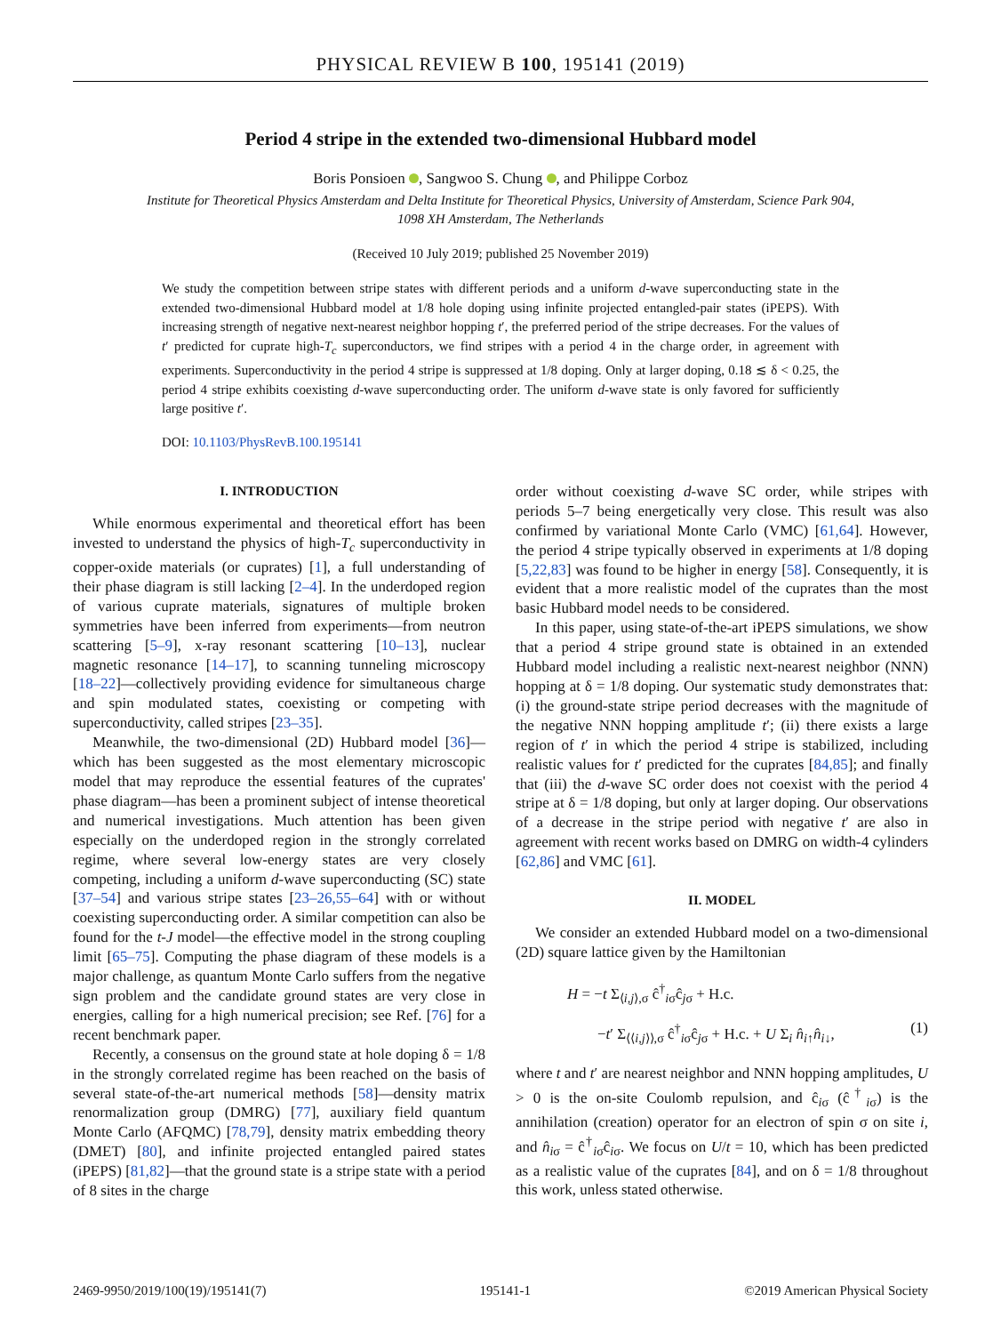PHYSICAL REVIEW B 100, 195141 (2019)
Period 4 stripe in the extended two-dimensional Hubbard model
Boris Ponsioen , Sangwoo S. Chung , and Philippe Corboz
Institute for Theoretical Physics Amsterdam and Delta Institute for Theoretical Physics, University of Amsterdam, Science Park 904,
1098 XH Amsterdam, The Netherlands
(Received 10 July 2019; published 25 November 2019)
We study the competition between stripe states with different periods and a uniform d-wave superconducting state in the extended two-dimensional Hubbard model at 1/8 hole doping using infinite projected entangled-pair states (iPEPS). With increasing strength of negative next-nearest neighbor hopping t′, the preferred period of the stripe decreases. For the values of t′ predicted for cuprate high-T<sub>c</sub> superconductors, we find stripes with a period 4 in the charge order, in agreement with experiments. Superconductivity in the period 4 stripe is suppressed at 1/8 doping. Only at larger doping, 0.18 ≲ δ < 0.25, the period 4 stripe exhibits coexisting d-wave superconducting order. The uniform d-wave state is only favored for sufficiently large positive t′.
DOI: 10.1103/PhysRevB.100.195141
I. INTRODUCTION
While enormous experimental and theoretical effort has been invested to understand the physics of high-T<sub>c</sub> superconductivity in copper-oxide materials (or cuprates) [1], a full understanding of their phase diagram is still lacking [2–4]. In the underdoped region of various cuprate materials, signatures of multiple broken symmetries have been inferred from experiments—from neutron scattering [5–9], x-ray resonant scattering [10–13], nuclear magnetic resonance [14–17], to scanning tunneling microscopy [18–22]—collectively providing evidence for simultaneous charge and spin modulated states, coexisting or competing with superconductivity, called stripes [23–35].
Meanwhile, the two-dimensional (2D) Hubbard model [36]—which has been suggested as the most elementary microscopic model that may reproduce the essential features of the cuprates' phase diagram—has been a prominent subject of intense theoretical and numerical investigations. Much attention has been given especially on the underdoped region in the strongly correlated regime, where several low-energy states are very closely competing, including a uniform d-wave superconducting (SC) state [37–54] and various stripe states [23–26,55–64] with or without coexisting superconducting order. A similar competition can also be found for the t-J model—the effective model in the strong coupling limit [65–75]. Computing the phase diagram of these models is a major challenge, as quantum Monte Carlo suffers from the negative sign problem and the candidate ground states are very close in energies, calling for a high numerical precision; see Ref. [76] for a recent benchmark paper.
Recently, a consensus on the ground state at hole doping δ = 1/8 in the strongly correlated regime has been reached on the basis of several state-of-the-art numerical methods [58]—density matrix renormalization group (DMRG) [77], auxiliary field quantum Monte Carlo (AFQMC) [78,79], density matrix embedding theory (DMET) [80], and infinite projected entangled paired states (iPEPS) [81,82]—that the ground state is a stripe state with a period of 8 sites in the charge
order without coexisting d-wave SC order, while stripes with periods 5–7 being energetically very close. This result was also confirmed by variational Monte Carlo (VMC) [61,64]. However, the period 4 stripe typically observed in experiments at 1/8 doping [5,22,83] was found to be higher in energy [58]. Consequently, it is evident that a more realistic model of the cuprates than the most basic Hubbard model needs to be considered.
In this paper, using state-of-the-art iPEPS simulations, we show that a period 4 stripe ground state is obtained in an extended Hubbard model including a realistic next-nearest neighbor (NNN) hopping at δ = 1/8 doping. Our systematic study demonstrates that: (i) the ground-state stripe period decreases with the magnitude of the negative NNN hopping amplitude t′; (ii) there exists a large region of t′ in which the period 4 stripe is stabilized, including realistic values for t′ predicted for the cuprates [84,85]; and finally that (iii) the d-wave SC order does not coexist with the period 4 stripe at δ = 1/8 doping, but only at larger doping. Our observations of a decrease in the stripe period with negative t′ are also in agreement with recent works based on DMRG on width-4 cylinders [62,86] and VMC [61].
II. MODEL
We consider an extended Hubbard model on a two-dimensional (2D) square lattice given by the Hamiltonian
H = −t Σ<sub>⟨i,j⟩,σ</sub> ĉ<sup>†</sup><sub>iσ</sub>ĉ<sub>jσ</sub> + H.c.
−t′ Σ<sub>⟨⟨i,j⟩⟩,σ</sub> ĉ<sup>†</sup><sub>iσ</sub>ĉ<sub>jσ</sub> + H.c. + U Σ<sub>i</sub> n̂<sub>i↑</sub>n̂<sub>i↓</sub>, (1)
where t and t′ are nearest neighbor and NNN hopping amplitudes, U > 0 is the on-site Coulomb repulsion, and ĉ<sub>iσ</sub> (ĉ<sup>†</sup><sub>iσ</sub>) is the annihilation (creation) operator for an electron of spin σ on site i, and n̂<sub>iσ</sub> = ĉ<sup>†</sup><sub>iσ</sub>ĉ<sub>iσ</sub>. We focus on U/t = 10, which has been predicted as a realistic value of the cuprates [84], and on δ = 1/8 throughout this work, unless stated otherwise.
2469-9950/2019/100(19)/195141(7) 195141-1 ©2019 American Physical Society